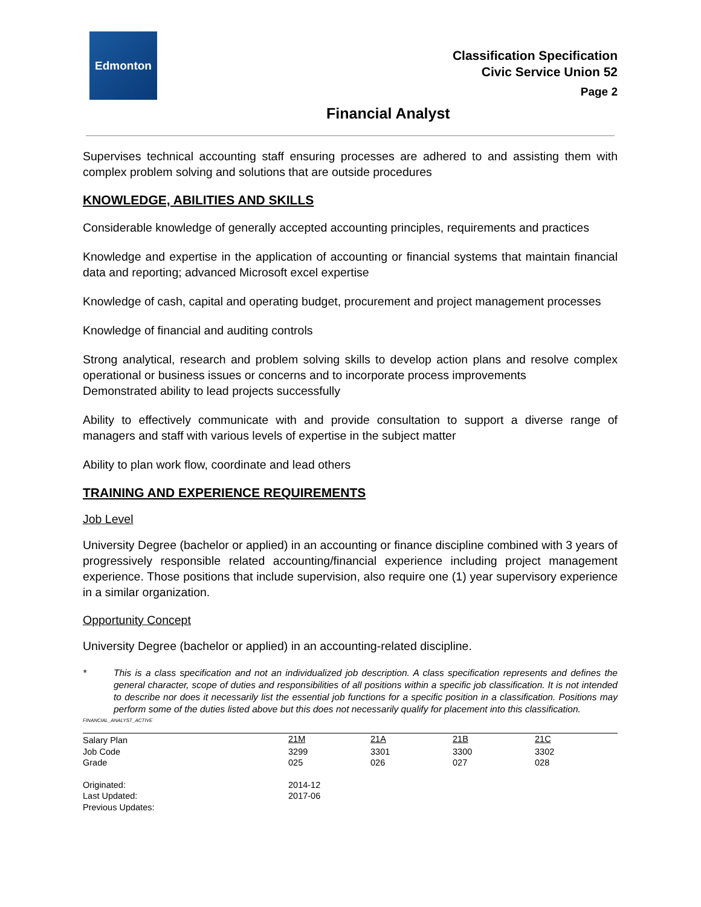Edmonton
Classification Specification
Civic Service Union 52
Page 2
Financial Analyst
Supervises technical accounting staff ensuring processes are adhered to and assisting them with complex problem solving and solutions that are outside procedures
KNOWLEDGE, ABILITIES AND SKILLS
Considerable knowledge of generally accepted accounting principles, requirements and practices
Knowledge and expertise in the application of accounting or financial systems that maintain financial data and reporting; advanced Microsoft excel expertise
Knowledge of cash, capital and operating budget, procurement and project management processes
Knowledge of financial and auditing controls
Strong analytical, research and problem solving skills to develop action plans and resolve complex operational or business issues or concerns and to incorporate process improvements
Demonstrated ability to lead projects successfully
Ability to effectively communicate with and provide consultation to support a diverse range of managers and staff with various levels of expertise in the subject matter
Ability to plan work flow, coordinate and lead others
TRAINING AND EXPERIENCE REQUIREMENTS
Job Level
University Degree (bachelor or applied) in an accounting or finance discipline combined with 3 years of progressively responsible related accounting/financial experience including project management experience. Those positions that include supervision, also require one (1) year supervisory experience in a similar organization.
Opportunity Concept
University Degree (bachelor or applied) in an accounting-related discipline.
* This is a class specification and not an individualized job description. A class specification represents and defines the general character, scope of duties and responsibilities of all positions within a specific job classification. It is not intended to describe nor does it necessarily list the essential job functions for a specific position in a classification. Positions may perform some of the duties listed above but this does not necessarily qualify for placement into this classification.
FINANCIAL_ANALYST_ACTIVE
| Salary Plan | 21M | 21A | 21B | 21C |
| Job Code | 3299 | 3301 | 3300 | 3302 |
| Grade | 025 | 026 | 027 | 028 |
| Originated: | 2014-12 | | | |
| Last Updated: | 2017-06 | | | |
| Previous Updates: | | | | |